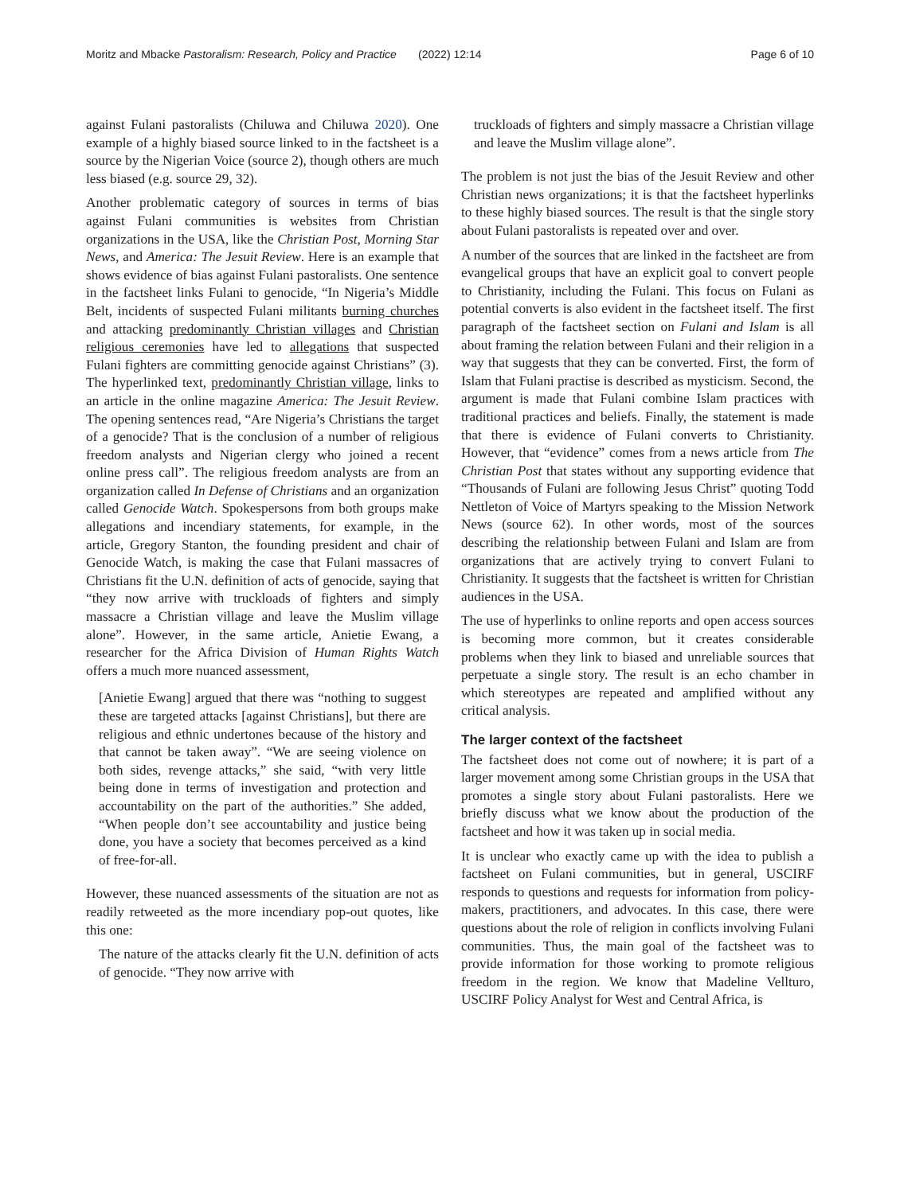Moritz and Mbacke Pastoralism: Research, Policy and Practice (2022) 12:14 Page 6 of 10
against Fulani pastoralists (Chiluwa and Chiluwa 2020). One example of a highly biased source linked to in the factsheet is a source by the Nigerian Voice (source 2), though others are much less biased (e.g. source 29, 32).
Another problematic category of sources in terms of bias against Fulani communities is websites from Christian organizations in the USA, like the Christian Post, Morning Star News, and America: The Jesuit Review. Here is an example that shows evidence of bias against Fulani pastoralists. One sentence in the factsheet links Fulani to genocide, “In Nigeria’s Middle Belt, incidents of suspected Fulani militants burning churches and attacking predominantly Christian villages and Christian religious ceremonies have led to allegations that suspected Fulani fighters are committing genocide against Christians” (3). The hyperlinked text, predominantly Christian village, links to an article in the online magazine America: The Jesuit Review. The opening sentences read, “Are Nigeria’s Christians the target of a genocide? That is the conclusion of a number of religious freedom analysts and Nigerian clergy who joined a recent online press call”. The religious freedom analysts are from an organization called In Defense of Christians and an organization called Genocide Watch. Spokespersons from both groups make allegations and incendiary statements, for example, in the article, Gregory Stanton, the founding president and chair of Genocide Watch, is making the case that Fulani massacres of Christians fit the U.N. definition of acts of genocide, saying that “they now arrive with truckloads of fighters and simply massacre a Christian village and leave the Muslim village alone”. However, in the same article, Anietie Ewang, a researcher for the Africa Division of Human Rights Watch offers a much more nuanced assessment,
[Anietie Ewang] argued that there was “nothing to suggest these are targeted attacks [against Christians], but there are religious and ethnic undertones because of the history and that cannot be taken away”. “We are seeing violence on both sides, revenge attacks,” she said, “with very little being done in terms of investigation and protection and accountability on the part of the authorities.” She added, “When people don’t see accountability and justice being done, you have a society that becomes perceived as a kind of free-for-all.
However, these nuanced assessments of the situation are not as readily retweeted as the more incendiary pop-out quotes, like this one:
The nature of the attacks clearly fit the U.N. definition of acts of genocide. “They now arrive with
truckloads of fighters and simply massacre a Christian village and leave the Muslim village alone”.
The problem is not just the bias of the Jesuit Review and other Christian news organizations; it is that the factsheet hyperlinks to these highly biased sources. The result is that the single story about Fulani pastoralists is repeated over and over.
A number of the sources that are linked in the factsheet are from evangelical groups that have an explicit goal to convert people to Christianity, including the Fulani. This focus on Fulani as potential converts is also evident in the factsheet itself. The first paragraph of the factsheet section on Fulani and Islam is all about framing the relation between Fulani and their religion in a way that suggests that they can be converted. First, the form of Islam that Fulani practise is described as mysticism. Second, the argument is made that Fulani combine Islam practices with traditional practices and beliefs. Finally, the statement is made that there is evidence of Fulani converts to Christianity. However, that “evidence” comes from a news article from The Christian Post that states without any supporting evidence that “Thousands of Fulani are following Jesus Christ” quoting Todd Nettleton of Voice of Martyrs speaking to the Mission Network News (source 62). In other words, most of the sources describing the relationship between Fulani and Islam are from organizations that are actively trying to convert Fulani to Christianity. It suggests that the factsheet is written for Christian audiences in the USA.
The use of hyperlinks to online reports and open access sources is becoming more common, but it creates considerable problems when they link to biased and unreliable sources that perpetuate a single story. The result is an echo chamber in which stereotypes are repeated and amplified without any critical analysis.
The larger context of the factsheet
The factsheet does not come out of nowhere; it is part of a larger movement among some Christian groups in the USA that promotes a single story about Fulani pastoralists. Here we briefly discuss what we know about the production of the factsheet and how it was taken up in social media.
It is unclear who exactly came up with the idea to publish a factsheet on Fulani communities, but in general, USCIRF responds to questions and requests for information from policy-makers, practitioners, and advocates. In this case, there were questions about the role of religion in conflicts involving Fulani communities. Thus, the main goal of the factsheet was to provide information for those working to promote religious freedom in the region. We know that Madeline Vellturo, USCIRF Policy Analyst for West and Central Africa, is